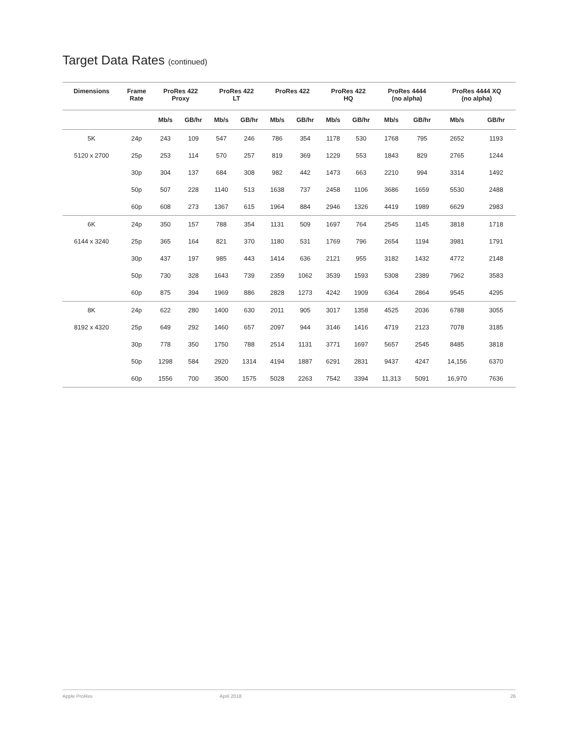Target Data Rates (continued)
| Dimensions | Frame Rate | ProRes 422 Proxy | | ProRes 422 LT | | ProRes 422 | | ProRes 422 HQ | | ProRes 4444 (no alpha) | | ProRes 4444 XQ (no alpha) | |
| --- | --- | --- | --- | --- | --- | --- | --- | --- | --- | --- | --- | --- | --- |
| | | Mb/s | GB/hr | Mb/s | GB/hr | Mb/s | GB/hr | Mb/s | GB/hr | Mb/s | GB/hr | Mb/s | GB/hr |
| 5K | 24p | 243 | 109 | 547 | 246 | 786 | 354 | 1178 | 530 | 1768 | 795 | 2652 | 1193 |
| 5120 x 2700 | 25p | 253 | 114 | 570 | 257 | 819 | 369 | 1229 | 553 | 1843 | 829 | 2765 | 1244 |
| | 30p | 304 | 137 | 684 | 308 | 982 | 442 | 1473 | 663 | 2210 | 994 | 3314 | 1492 |
| | 50p | 507 | 228 | 1140 | 513 | 1638 | 737 | 2458 | 1106 | 3686 | 1659 | 5530 | 2488 |
| | 60p | 608 | 273 | 1367 | 615 | 1964 | 884 | 2946 | 1326 | 4419 | 1989 | 6629 | 2983 |
| 6K | 24p | 350 | 157 | 788 | 354 | 1131 | 509 | 1697 | 764 | 2545 | 1145 | 3818 | 1718 |
| 6144 x 3240 | 25p | 365 | 164 | 821 | 370 | 1180 | 531 | 1769 | 796 | 2654 | 1194 | 3981 | 1791 |
| | 30p | 437 | 197 | 985 | 443 | 1414 | 636 | 2121 | 955 | 3182 | 1432 | 4772 | 2148 |
| | 50p | 730 | 328 | 1643 | 739 | 2359 | 1062 | 3539 | 1593 | 5308 | 2389 | 7962 | 3583 |
| | 60p | 875 | 394 | 1969 | 886 | 2828 | 1273 | 4242 | 1909 | 6364 | 2864 | 9545 | 4295 |
| 8K | 24p | 622 | 280 | 1400 | 630 | 2011 | 905 | 3017 | 1358 | 4525 | 2036 | 6788 | 3055 |
| 8192 x 4320 | 25p | 649 | 292 | 1460 | 657 | 2097 | 944 | 3146 | 1416 | 4719 | 2123 | 7078 | 3185 |
| | 30p | 778 | 350 | 1750 | 788 | 2514 | 1131 | 3771 | 1697 | 5657 | 2545 | 8485 | 3818 |
| | 50p | 1298 | 584 | 2920 | 1314 | 4194 | 1887 | 6291 | 2831 | 9437 | 4247 | 14,156 | 6370 |
| | 60p | 1556 | 700 | 3500 | 1575 | 5028 | 2263 | 7542 | 3394 | 11,313 | 5091 | 16,970 | 7636 |
Apple ProRes April 2018 26